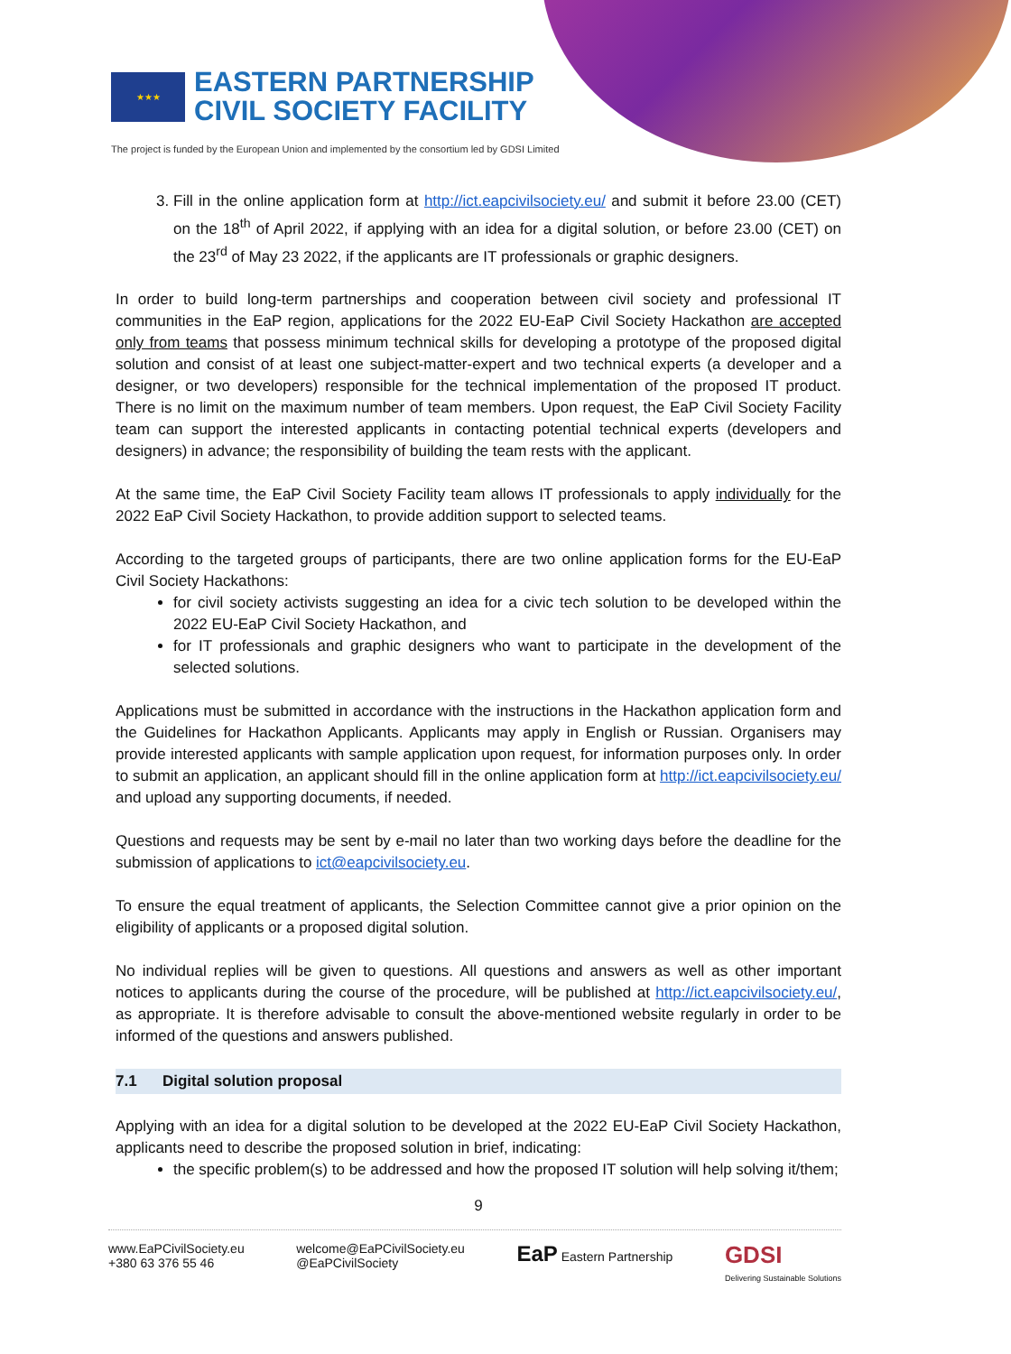★★★
EASTERN PARTNERSHIP
CIVIL SOCIETY FACILITY
The project is funded by the European Union and implemented by the consortium led by GDSI Limited
3. Fill in the online application form at http://ict.eapcivilsociety.eu/ and submit it before 23.00 (CET) on the 18<sup>th</sup> of April 2022, if applying with an idea for a digital solution, or before 23.00 (CET) on the 23<sup>rd</sup> of May 23 2022, if the applicants are IT professionals or graphic designers.
In order to build long-term partnerships and cooperation between civil society and professional IT communities in the EaP region, applications for the 2022 EU-EaP Civil Society Hackathon are accepted only from teams that possess minimum technical skills for developing a prototype of the proposed digital solution and consist of at least one subject-matter-expert and two technical experts (a developer and a designer, or two developers) responsible for the technical implementation of the proposed IT product. There is no limit on the maximum number of team members. Upon request, the EaP Civil Society Facility team can support the interested applicants in contacting potential technical experts (developers and designers) in advance; the responsibility of building the team rests with the applicant.
At the same time, the EaP Civil Society Facility team allows IT professionals to apply individually for the 2022 EaP Civil Society Hackathon, to provide addition support to selected teams.
According to the targeted groups of participants, there are two online application forms for the EU-EaP Civil Society Hackathons:
for civil society activists suggesting an idea for a civic tech solution to be developed within the 2022 EU-EaP Civil Society Hackathon, and
for IT professionals and graphic designers who want to participate in the development of the selected solutions.
Applications must be submitted in accordance with the instructions in the Hackathon application form and the Guidelines for Hackathon Applicants. Applicants may apply in English or Russian. Organisers may provide interested applicants with sample application upon request, for information purposes only. In order to submit an application, an applicant should fill in the online application form at http://ict.eapcivilsociety.eu/ and upload any supporting documents, if needed.
Questions and requests may be sent by e-mail no later than two working days before the deadline for the submission of applications to ict@eapcivilsociety.eu.
To ensure the equal treatment of applicants, the Selection Committee cannot give a prior opinion on the eligibility of applicants or a proposed digital solution.
No individual replies will be given to questions. All questions and answers as well as other important notices to applicants during the course of the procedure, will be published at http://ict.eapcivilsociety.eu/, as appropriate. It is therefore advisable to consult the above-mentioned website regularly in order to be informed of the questions and answers published.
7.1 Digital solution proposal
Applying with an idea for a digital solution to be developed at the 2022 EU-EaP Civil Society Hackathon, applicants need to describe the proposed solution in brief, indicating:
the specific problem(s) to be addressed and how the proposed IT solution will help solving it/them;
9
www.EaPCivilSociety.eu
+380 63 376 55 46
welcome@EaPCivilSociety.eu
@EaPCivilSociety
EaP Eastern Partnership
GDSI
Delivering Sustainable Solutions